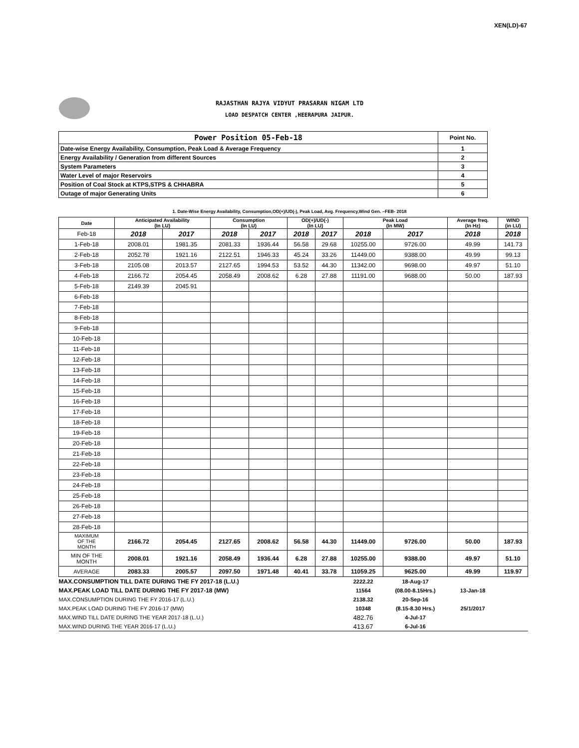XEN(LD)-67
RAJASTHAN RAJYA VIDYUT PRASARAN NIGAM LTD
LOAD DESPATCH CENTER ,HEERAPURA JAIPUR.
| Power Position 05-Feb-18 | Point No. |
| Date-wise Energy Availability, Consumption, Peak Load & Average Frequency | 1 |
| Energy Availability / Generation from different Sources | 2 |
| System Parameters | 3 |
| Water Level of major Reservoirs | 4 |
| Position of Coal Stock at KTPS,STPS & CHHABRA | 5 |
| Outage of major Generating Units | 6 |
1. Date-Wise Energy Availability, Consumption,OD(+)/UD(-), Peak Load, Avg. Frequency,Wind Gen. –FEB- 2018
| Date | Anticipated Availability (In LU) | | Consumption (In LU) | | OD(+)/UD(-) (In LU) | | Peak Load (In MW) | | Average freq. (In Hz) | WIND (in LU) |
| --- | --- | --- | --- | --- | --- | --- | --- | --- | --- | --- |
| Feb-18 | 2018 | 2017 | 2018 | 2017 | 2018 | 2017 | 2018 | 2017 | 2018 | 2018 |
| 1-Feb-18 | 2008.01 | 1981.35 | 2081.33 | 1936.44 | 56.58 | 29.68 | 10255.00 | 9726.00 | 49.99 | 141.73 |
| 2-Feb-18 | 2052.78 | 1921.16 | 2122.51 | 1946.33 | 45.24 | 33.26 | 11449.00 | 9388.00 | 49.99 | 99.13 |
| 3-Feb-18 | 2105.08 | 2013.57 | 2127.65 | 1994.53 | 53.52 | 44.30 | 11342.00 | 9698.00 | 49.97 | 51.10 |
| 4-Feb-18 | 2166.72 | 2054.45 | 2058.49 | 2008.62 | 6.28 | 27.88 | 11191.00 | 9688.00 | 50.00 | 187.93 |
| 5-Feb-18 | 2149.39 | 2045.91 | | | | | | | | |
| 6-Feb-18 | | | | | | | | | | |
| 7-Feb-18 | | | | | | | | | | |
| 8-Feb-18 | | | | | | | | | | |
| 9-Feb-18 | | | | | | | | | | |
| 10-Feb-18 | | | | | | | | | | |
| 11-Feb-18 | | | | | | | | | | |
| 12-Feb-18 | | | | | | | | | | |
| 13-Feb-18 | | | | | | | | | | |
| 14-Feb-18 | | | | | | | | | | |
| 15-Feb-18 | | | | | | | | | | |
| 16-Feb-18 | | | | | | | | | | |
| 17-Feb-18 | | | | | | | | | | |
| 18-Feb-18 | | | | | | | | | | |
| 19-Feb-18 | | | | | | | | | | |
| 20-Feb-18 | | | | | | | | | | |
| 21-Feb-18 | | | | | | | | | | |
| 22-Feb-18 | | | | | | | | | | |
| 23-Feb-18 | | | | | | | | | | |
| 24-Feb-18 | | | | | | | | | | |
| 25-Feb-18 | | | | | | | | | | |
| 26-Feb-18 | | | | | | | | | | |
| 27-Feb-18 | | | | | | | | | | |
| 28-Feb-18 | | | | | | | | | | |
| MAXIMUM OF THE MONTH | 2166.72 | 2054.45 | 2127.65 | 2008.62 | 56.58 | 44.30 | 11449.00 | 9726.00 | 50.00 | 187.93 |
| MIN OF THE MONTH | 2008.01 | 1921.16 | 2058.49 | 1936.44 | 6.28 | 27.88 | 10255.00 | 9388.00 | 49.97 | 51.10 |
| AVERAGE | 2083.33 | 2005.57 | 2097.50 | 1971.48 | 40.41 | 33.78 | 11059.25 | 9625.00 | 49.99 | 119.97 |
| MAX.CONSUMPTION TILL DATE DURING THE FY 2017-18 (L.U.) | | | | | | | 2222.22 | 18-Aug-17 | | |
| MAX.PEAK LOAD TILL DATE DURING THE FY 2017-18 (MW) | | | | | | | 11564 | (08.00-8.15Hrs.) | 13-Jan-18 | |
| MAX.CONSUMPTION DURING THE FY 2016-17 (L.U.) | | | | | | | 2138.32 | 20-Sep-16 | | |
| MAX.PEAK LOAD DURING THE FY 2016-17 (MW) | | | | | | | 10348 | (8.15-8.30 Hrs.) | 25/1/2017 | |
| MAX.WIND TILL DATE DURING THE YEAR 2017-18 (L.U.) | | | | | | | 482.76 | 4-Jul-17 | | |
| MAX.WIND DURING THE YEAR 2016-17 (L.U.) | | | | | | | 413.67 | 6-Jul-16 | | |